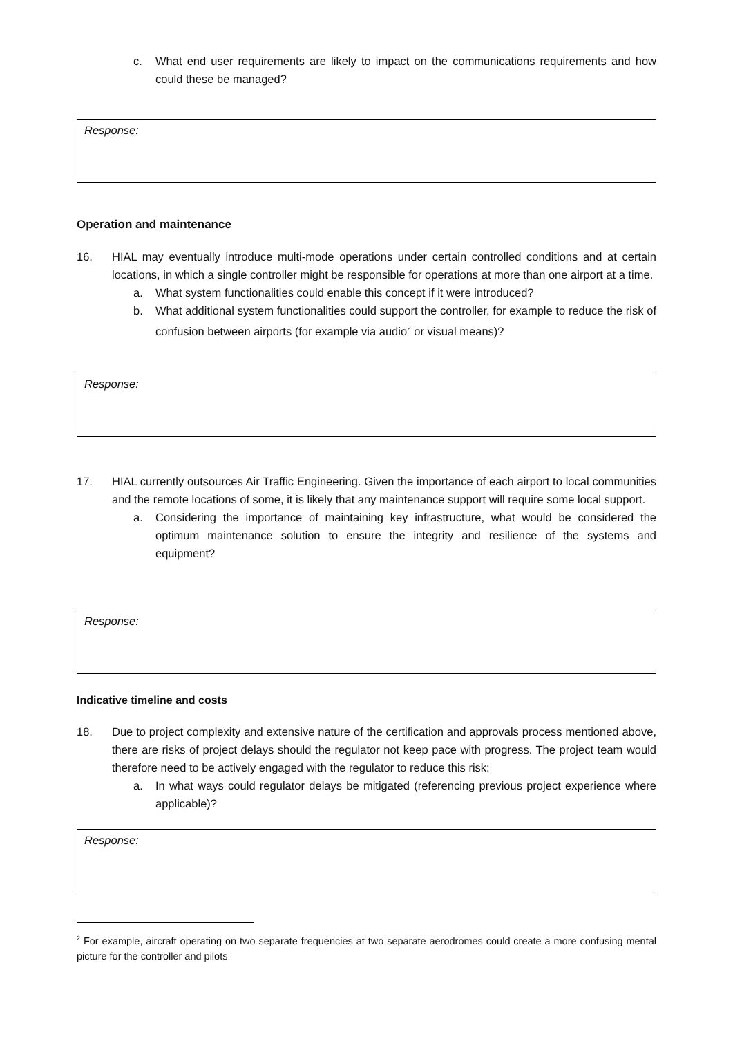c. What end user requirements are likely to impact on the communications requirements and how could these be managed?
Response:
Operation and maintenance
16. HIAL may eventually introduce multi-mode operations under certain controlled conditions and at certain locations, in which a single controller might be responsible for operations at more than one airport at a time.
a. What system functionalities could enable this concept if it were introduced?
b. What additional system functionalities could support the controller, for example to reduce the risk of confusion between airports (for example via audio<sup>2</sup> or visual means)?
Response:
17. HIAL currently outsources Air Traffic Engineering. Given the importance of each airport to local communities and the remote locations of some, it is likely that any maintenance support will require some local support.
a. Considering the importance of maintaining key infrastructure, what would be considered the optimum maintenance solution to ensure the integrity and resilience of the systems and equipment?
Response:
Indicative timeline and costs
18. Due to project complexity and extensive nature of the certification and approvals process mentioned above, there are risks of project delays should the regulator not keep pace with progress. The project team would therefore need to be actively engaged with the regulator to reduce this risk:
a. In what ways could regulator delays be mitigated (referencing previous project experience where applicable)?
Response:
<sup>2</sup> For example, aircraft operating on two separate frequencies at two separate aerodromes could create a more confusing mental picture for the controller and pilots